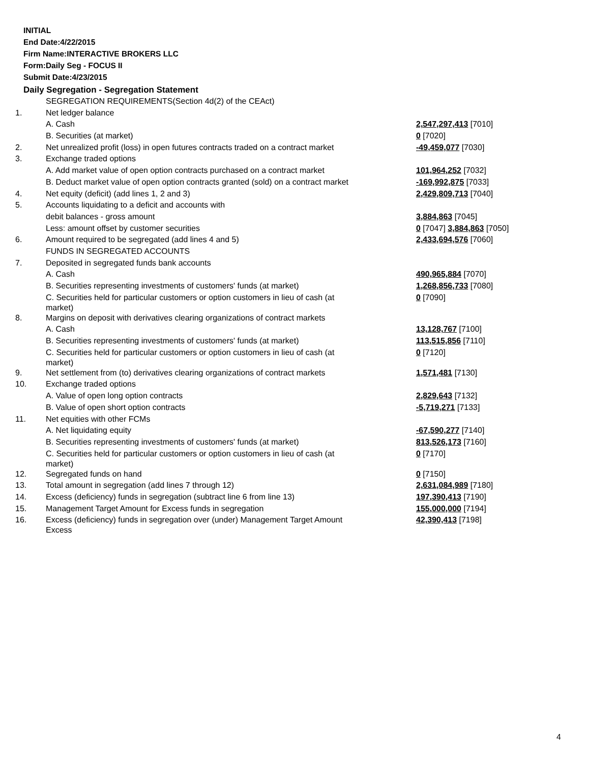INITIAL
End Date:4/22/2015
Firm Name:INTERACTIVE BROKERS LLC
Form:Daily Seg - FOCUS II
Submit Date:4/23/2015
Daily Segregation - Segregation Statement
| | SEGREGATION REQUIREMENTS(Section 4d(2) of the CEAct) | |
| 1. | Net ledger balance | |
| | A. Cash | 2,547,297,413 [7010] |
| | B. Securities (at market) | 0 [7020] |
| 2. | Net unrealized profit (loss) in open futures contracts traded on a contract market | -49,459,077 [7030] |
| 3. | Exchange traded options | |
| | A. Add market value of open option contracts purchased on a contract market | 101,964,252 [7032] |
| | B. Deduct market value of open option contracts granted (sold) on a contract market | -169,992,875 [7033] |
| 4. | Net equity (deficit) (add lines 1, 2 and 3) | 2,429,809,713 [7040] |
| 5. | Accounts liquidating to a deficit and accounts with | |
| | debit balances - gross amount | 3,884,863 [7045] |
| | Less: amount offset by customer securities | 0 [7047] 3,884,863 [7050] |
| 6. | Amount required to be segregated (add lines 4 and 5) | 2,433,694,576 [7060] |
| | FUNDS IN SEGREGATED ACCOUNTS | |
| 7. | Deposited in segregated funds bank accounts | |
| | A. Cash | 490,965,884 [7070] |
| | B. Securities representing investments of customers' funds (at market) | 1,268,856,733 [7080] |
| | C. Securities held for particular customers or option customers in lieu of cash (at market) | 0 [7090] |
| 8. | Margins on deposit with derivatives clearing organizations of contract markets | |
| | A. Cash | 13,128,767 [7100] |
| | B. Securities representing investments of customers' funds (at market) | 113,515,856 [7110] |
| | C. Securities held for particular customers or option customers in lieu of cash (at market) | 0 [7120] |
| 9. | Net settlement from (to) derivatives clearing organizations of contract markets | 1,571,481 [7130] |
| 10. | Exchange traded options | |
| | A. Value of open long option contracts | 2,829,643 [7132] |
| | B. Value of open short option contracts | -5,719,271 [7133] |
| 11. | Net equities with other FCMs | |
| | A. Net liquidating equity | -67,590,277 [7140] |
| | B. Securities representing investments of customers' funds (at market) | 813,526,173 [7160] |
| | C. Securities held for particular customers or option customers in lieu of cash (at market) | 0 [7170] |
| 12. | Segregated funds on hand | 0 [7150] |
| 13. | Total amount in segregation (add lines 7 through 12) | 2,631,084,989 [7180] |
| 14. | Excess (deficiency) funds in segregation (subtract line 6 from line 13) | 197,390,413 [7190] |
| 15. | Management Target Amount for Excess funds in segregation | 155,000,000 [7194] |
| 16. | Excess (deficiency) funds in segregation over (under) Management Target Amount Excess | 42,390,413 [7198] |
4